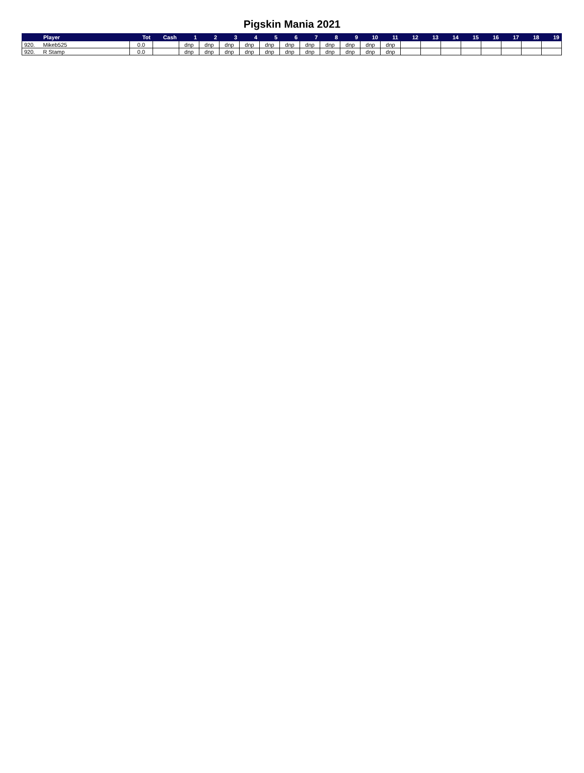Pigskin Mania 2021
| | Player | Tot | Cash | 1 | 2 | 3 | 4 | 5 | 6 | 7 | 8 | 9 | 10 | 11 | 12 | 13 | 14 | 15 | 16 | 17 | 18 | 19 |
| --- | --- | --- | --- | --- | --- | --- | --- | --- | --- | --- | --- | --- | --- | --- | --- | --- | --- | --- | --- | --- | --- | --- |
| 920. | Mikeb525 | 0.0 | | dnp | dnp | dnp | dnp | dnp | dnp | dnp | dnp | dnp | dnp | dnp | | | | | | | | |
| 920. | R Stamp | 0.0 | | dnp | dnp | dnp | dnp | dnp | dnp | dnp | dnp | dnp | dnp | dnp | | | | | | | | |